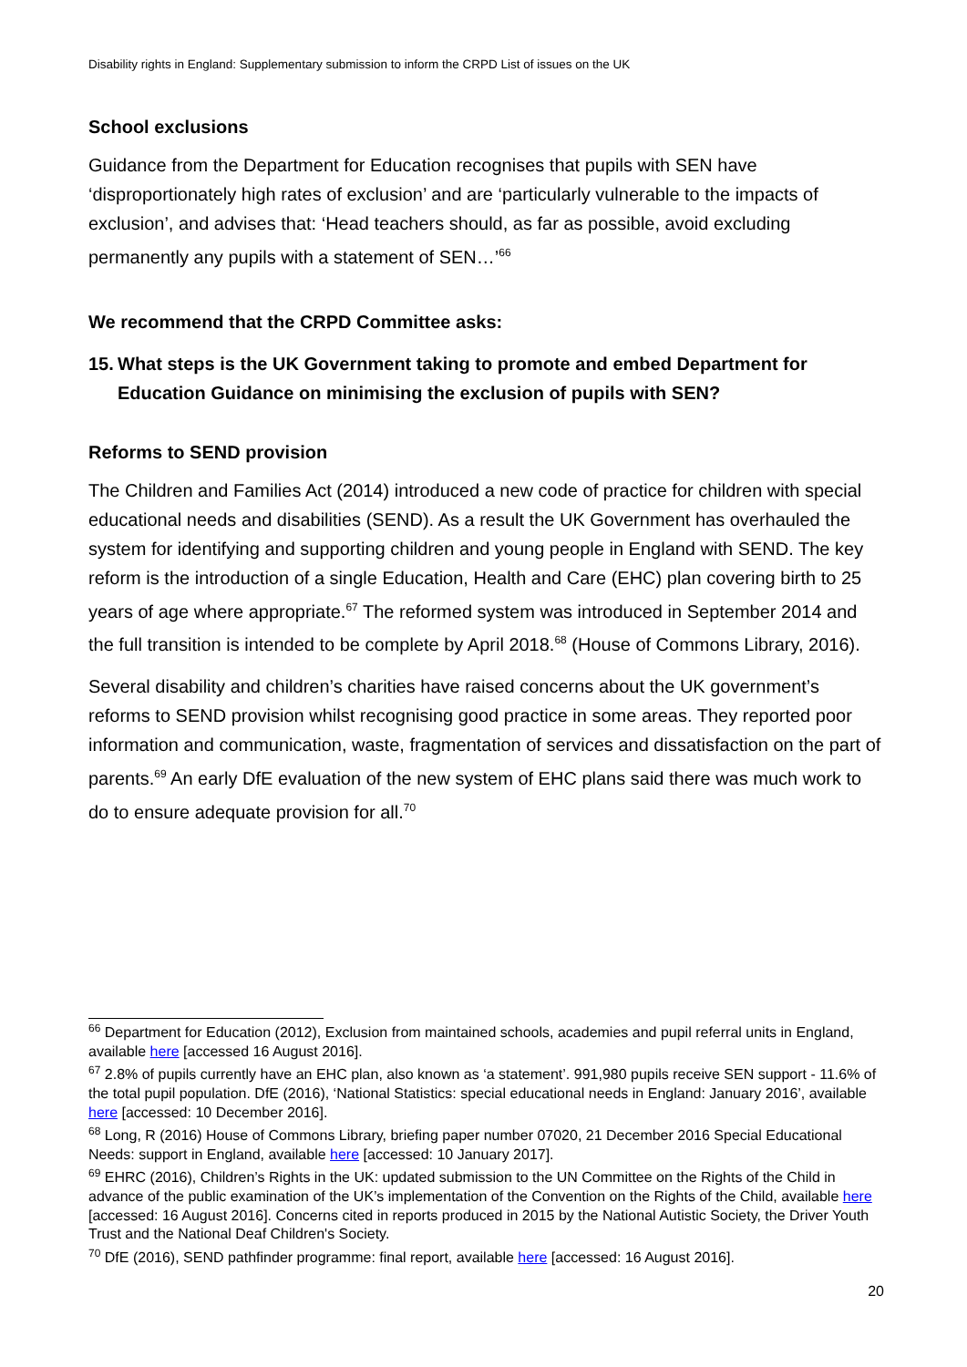Disability rights in England: Supplementary submission to inform the CRPD List of issues on the UK
School exclusions
Guidance from the Department for Education recognises that pupils with SEN have ‘disproportionately high rates of exclusion’ and are ‘particularly vulnerable to the impacts of exclusion’, and advises that: ‘Head teachers should, as far as possible, avoid excluding permanently any pupils with a statement of SEN…’<sup>66</sup>
We recommend that the CRPD Committee asks:
15.
What steps is the UK Government taking to promote and embed Department for Education Guidance on minimising the exclusion of pupils with SEN?
Reforms to SEND provision
The Children and Families Act (2014) introduced a new code of practice for children with special educational needs and disabilities (SEND). As a result the UK Government has overhauled the system for identifying and supporting children and young people in England with SEND. The key reform is the introduction of a single Education, Health and Care (EHC) plan covering birth to 25 years of age where appropriate.<sup>67</sup> The reformed system was introduced in September 2014 and the full transition is intended to be complete by April 2018.<sup>68</sup> (House of Commons Library, 2016).
Several disability and children’s charities have raised concerns about the UK government’s reforms to SEND provision whilst recognising good practice in some areas. They reported poor information and communication, waste, fragmentation of services and dissatisfaction on the part of parents.<sup>69</sup> An early DfE evaluation of the new system of EHC plans said there was much work to do to ensure adequate provision for all.<sup>70</sup>
<sup>66</sup> Department for Education (2012), Exclusion from maintained schools, academies and pupil referral units in England, available here [accessed 16 August 2016].
<sup>67</sup> 2.8% of pupils currently have an EHC plan, also known as ‘a statement’. 991,980 pupils receive SEN support - 11.6% of the total pupil population. DfE (2016), ‘National Statistics: special educational needs in England: January 2016’, available here [accessed: 10 December 2016].
<sup>68</sup> Long, R (2016) House of Commons Library, briefing paper number 07020, 21 December 2016 Special Educational Needs: support in England, available here [accessed: 10 January 2017].
<sup>69</sup> EHRC (2016), Children’s Rights in the UK: updated submission to the UN Committee on the Rights of the Child in advance of the public examination of the UK’s implementation of the Convention on the Rights of the Child, available here [accessed: 16 August 2016]. Concerns cited in reports produced in 2015 by the National Autistic Society, the Driver Youth Trust and the National Deaf Children's Society.
<sup>70</sup> DfE (2016), SEND pathfinder programme: final report, available here [accessed: 16 August 2016].
20